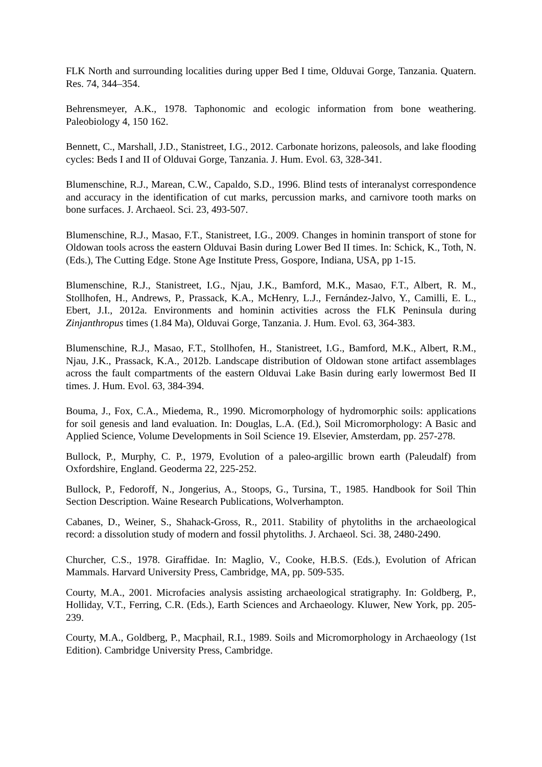FLK North and surrounding localities during upper Bed I time, Olduvai Gorge, Tanzania. Quatern. Res. 74, 344–354.
Behrensmeyer, A.K., 1978. Taphonomic and ecologic information from bone weathering. Paleobiology 4, 150 162.
Bennett, C., Marshall, J.D., Stanistreet, I.G., 2012. Carbonate horizons, paleosols, and lake flooding cycles: Beds I and II of Olduvai Gorge, Tanzania. J. Hum. Evol. 63, 328-341.
Blumenschine, R.J., Marean, C.W., Capaldo, S.D., 1996. Blind tests of interanalyst correspondence and accuracy in the identification of cut marks, percussion marks, and carnivore tooth marks on bone surfaces. J. Archaeol. Sci. 23, 493-507.
Blumenschine, R.J., Masao, F.T., Stanistreet, I.G., 2009. Changes in hominin transport of stone for Oldowan tools across the eastern Olduvai Basin during Lower Bed II times. In: Schick, K., Toth, N. (Eds.), The Cutting Edge. Stone Age Institute Press, Gospore, Indiana, USA, pp 1-15.
Blumenschine, R.J., Stanistreet, I.G., Njau, J.K., Bamford, M.K., Masao, F.T., Albert, R. M., Stollhofen, H., Andrews, P., Prassack, K.A., McHenry, L.J., Fernández-Jalvo, Y., Camilli, E. L., Ebert, J.I., 2012a. Environments and hominin activities across the FLK Peninsula during Zinjanthropus times (1.84 Ma), Olduvai Gorge, Tanzania. J. Hum. Evol. 63, 364-383.
Blumenschine, R.J., Masao, F.T., Stollhofen, H., Stanistreet, I.G., Bamford, M.K., Albert, R.M., Njau, J.K., Prassack, K.A., 2012b. Landscape distribution of Oldowan stone artifact assemblages across the fault compartments of the eastern Olduvai Lake Basin during early lowermost Bed II times. J. Hum. Evol. 63, 384-394.
Bouma, J., Fox, C.A., Miedema, R., 1990. Micromorphology of hydromorphic soils: applications for soil genesis and land evaluation. In: Douglas, L.A. (Ed.), Soil Micromorphology: A Basic and Applied Science, Volume Developments in Soil Science 19. Elsevier, Amsterdam, pp. 257-278.
Bullock, P., Murphy, C. P., 1979, Evolution of a paleo-argillic brown earth (Paleudalf) from Oxfordshire, England. Geoderma 22, 225-252.
Bullock, P., Fedoroff, N., Jongerius, A., Stoops, G., Tursina, T., 1985. Handbook for Soil Thin Section Description. Waine Research Publications, Wolverhampton.
Cabanes, D., Weiner, S., Shahack-Gross, R., 2011. Stability of phytoliths in the archaeological record: a dissolution study of modern and fossil phytoliths. J. Archaeol. Sci. 38, 2480-2490.
Churcher, C.S., 1978. Giraffidae. In: Maglio, V., Cooke, H.B.S. (Eds.), Evolution of African Mammals. Harvard University Press, Cambridge, MA, pp. 509-535.
Courty, M.A., 2001. Microfacies analysis assisting archaeological stratigraphy. In: Goldberg, P., Holliday, V.T., Ferring, C.R. (Eds.), Earth Sciences and Archaeology. Kluwer, New York, pp. 205-239.
Courty, M.A., Goldberg, P., Macphail, R.I., 1989. Soils and Micromorphology in Archaeology (1st Edition). Cambridge University Press, Cambridge.